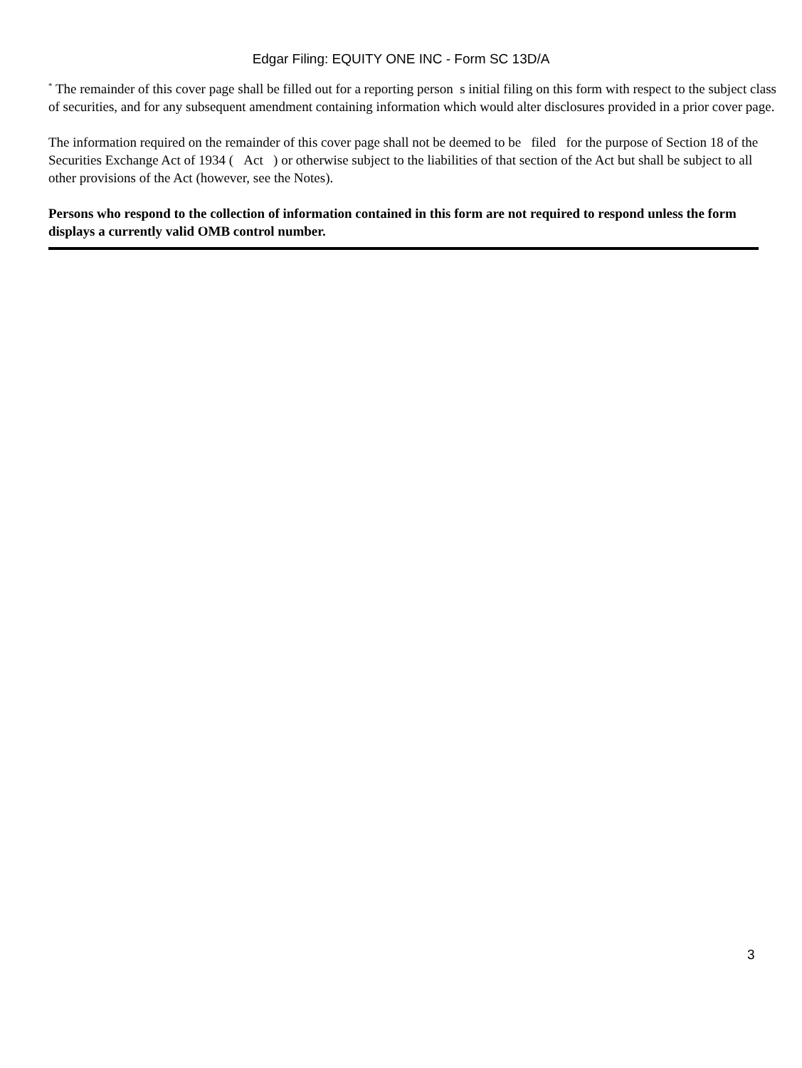Edgar Filing: EQUITY ONE INC - Form SC 13D/A
<sup>*</sup> The remainder of this cover page shall be filled out for a reporting person s initial filing on this form with respect to the subject class of securities, and for any subsequent amendment containing information which would alter disclosures provided in a prior cover page.
The information required on the remainder of this cover page shall not be deemed to be filed for the purpose of Section 18 of the Securities Exchange Act of 1934 ( Act ) or otherwise subject to the liabilities of that section of the Act but shall be subject to all other provisions of the Act (however, see the Notes).
Persons who respond to the collection of information contained in this form are not required to respond unless the form displays a currently valid OMB control number.
3